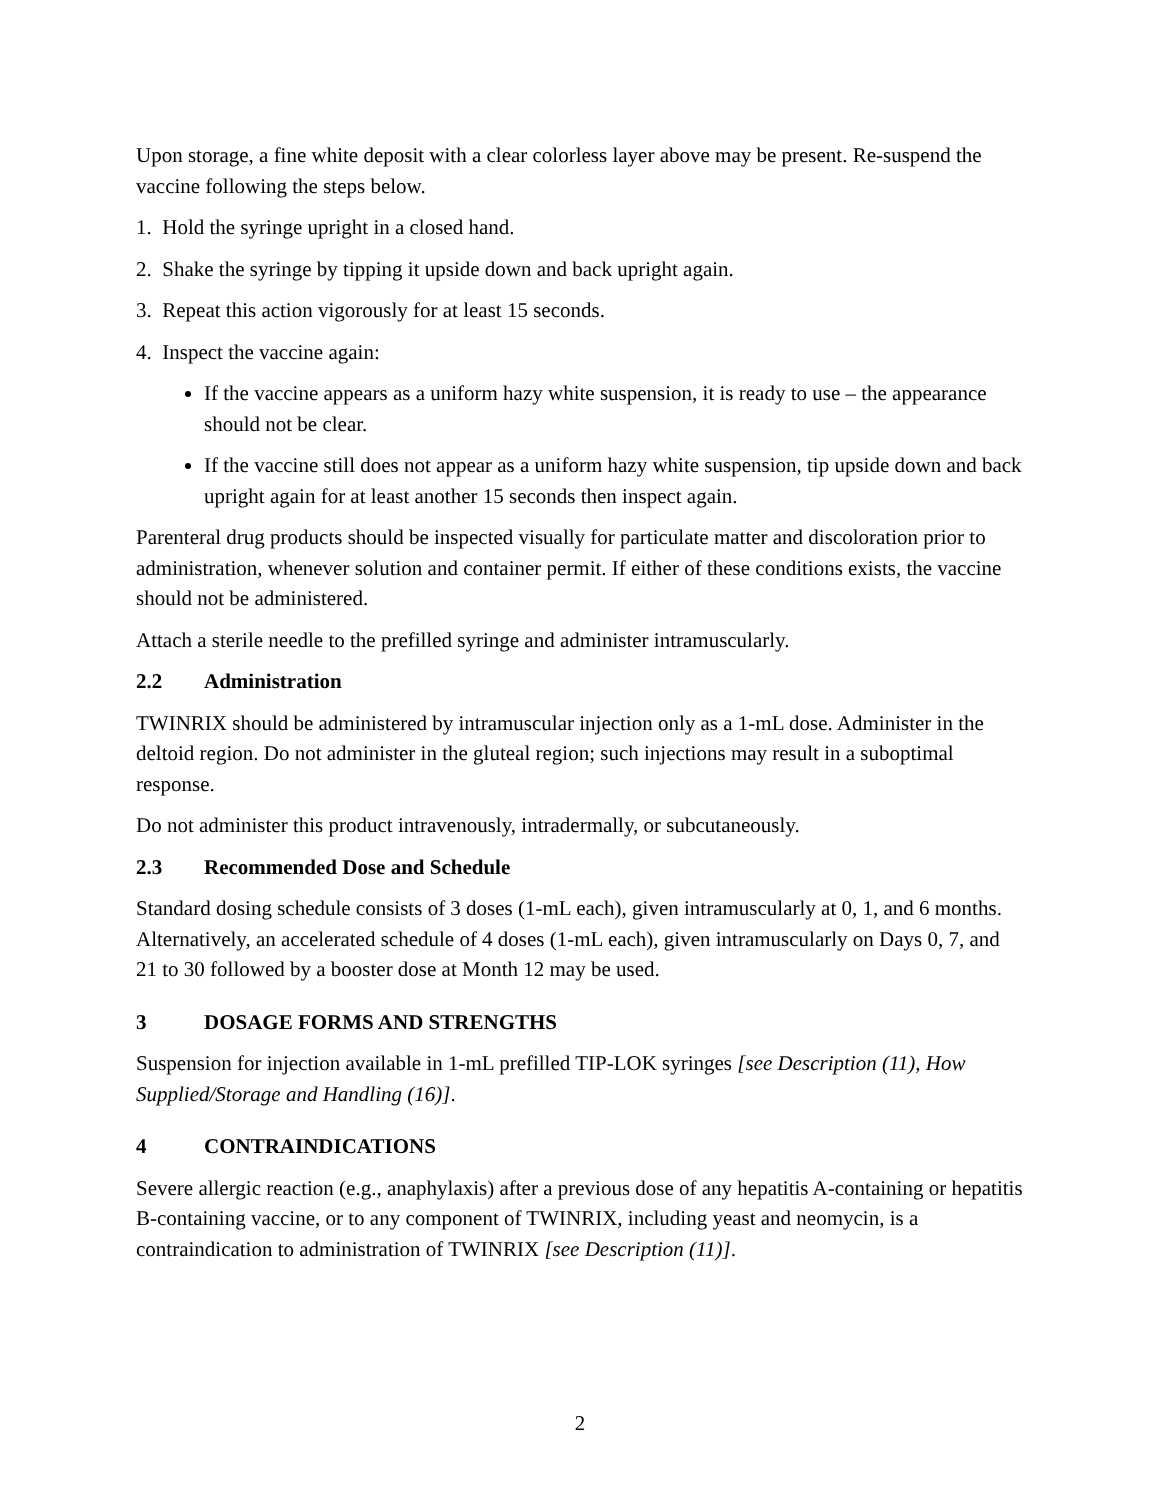Upon storage, a fine white deposit with a clear colorless layer above may be present. Re-suspend the vaccine following the steps below.
1. Hold the syringe upright in a closed hand.
2. Shake the syringe by tipping it upside down and back upright again.
3. Repeat this action vigorously for at least 15 seconds.
4. Inspect the vaccine again:
If the vaccine appears as a uniform hazy white suspension, it is ready to use – the appearance should not be clear.
If the vaccine still does not appear as a uniform hazy white suspension, tip upside down and back upright again for at least another 15 seconds then inspect again.
Parenteral drug products should be inspected visually for particulate matter and discoloration prior to administration, whenever solution and container permit. If either of these conditions exists, the vaccine should not be administered.
Attach a sterile needle to the prefilled syringe and administer intramuscularly.
2.2 Administration
TWINRIX should be administered by intramuscular injection only as a 1-mL dose. Administer in the deltoid region. Do not administer in the gluteal region; such injections may result in a suboptimal response.
Do not administer this product intravenously, intradermally, or subcutaneously.
2.3 Recommended Dose and Schedule
Standard dosing schedule consists of 3 doses (1-mL each), given intramuscularly at 0, 1, and 6 months. Alternatively, an accelerated schedule of 4 doses (1-mL each), given intramuscularly on Days 0, 7, and 21 to 30 followed by a booster dose at Month 12 may be used.
3 DOSAGE FORMS AND STRENGTHS
Suspension for injection available in 1-mL prefilled TIP-LOK syringes [see Description (11), How Supplied/Storage and Handling (16)].
4 CONTRAINDICATIONS
Severe allergic reaction (e.g., anaphylaxis) after a previous dose of any hepatitis A-containing or hepatitis B-containing vaccine, or to any component of TWINRIX, including yeast and neomycin, is a contraindication to administration of TWINRIX [see Description (11)].
2